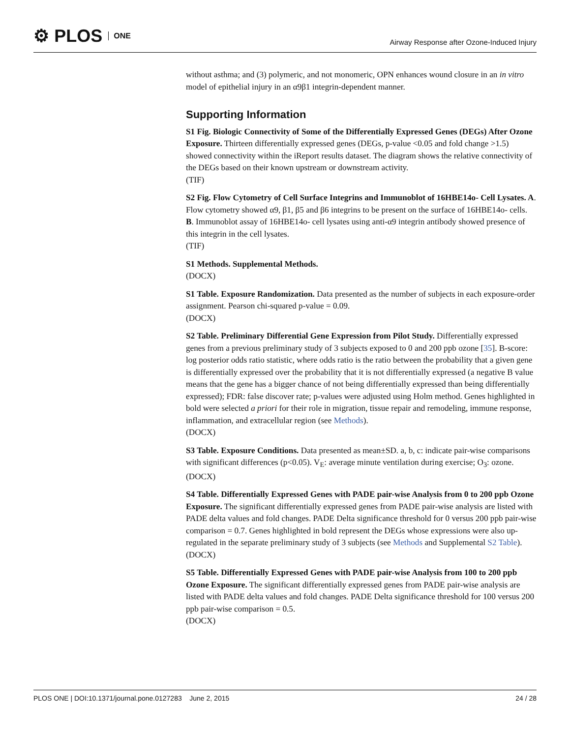⚙ PLOS ONE
Airway Response after Ozone-Induced Injury
without asthma; and (3) polymeric, and not monomeric, OPN enhances wound closure in an in vitro model of epithelial injury in an α9β1 integrin-dependent manner.
Supporting Information
S1 Fig. Biologic Connectivity of Some of the Differentially Expressed Genes (DEGs) After Ozone Exposure. Thirteen differentially expressed genes (DEGs, p-value <0.05 and fold change >1.5) showed connectivity within the iReport results dataset. The diagram shows the relative connectivity of the DEGs based on their known upstream or downstream activity.
(TIF)
S2 Fig. Flow Cytometry of Cell Surface Integrins and Immunoblot of 16HBE14o- Cell Lysates. A. Flow cytometry showed α9, β1, β5 and β6 integrins to be present on the surface of 16HBE14o- cells. B. Immunoblot assay of 16HBE14o- cell lysates using anti-α9 integrin antibody showed presence of this integrin in the cell lysates.
(TIF)
S1 Methods. Supplemental Methods.
(DOCX)
S1 Table. Exposure Randomization. Data presented as the number of subjects in each exposure-order assignment. Pearson chi-squared p-value = 0.09.
(DOCX)
S2 Table. Preliminary Differential Gene Expression from Pilot Study. Differentially expressed genes from a previous preliminary study of 3 subjects exposed to 0 and 200 ppb ozone [35]. B-score: log posterior odds ratio statistic, where odds ratio is the ratio between the probability that a given gene is differentially expressed over the probability that it is not differentially expressed (a negative B value means that the gene has a bigger chance of not being differentially expressed than being differentially expressed); FDR: false discover rate; p-values were adjusted using Holm method. Genes highlighted in bold were selected a priori for their role in migration, tissue repair and remodeling, immune response, inflammation, and extracellular region (see Methods).
(DOCX)
S3 Table. Exposure Conditions. Data presented as mean±SD. a, b, c: indicate pair-wise comparisons with significant differences (p<0.05). V<sub>E</sub>: average minute ventilation during exercise; O<sub>3</sub>: ozone.
(DOCX)
S4 Table. Differentially Expressed Genes with PADE pair-wise Analysis from 0 to 200 ppb Ozone Exposure. The significant differentially expressed genes from PADE pair-wise analysis are listed with PADE delta values and fold changes. PADE Delta significance threshold for 0 versus 200 ppb pair-wise comparison = 0.7. Genes highlighted in bold represent the DEGs whose expressions were also up-regulated in the separate preliminary study of 3 subjects (see Methods and Supplemental S2 Table).
(DOCX)
S5 Table. Differentially Expressed Genes with PADE pair-wise Analysis from 100 to 200 ppb Ozone Exposure. The significant differentially expressed genes from PADE pair-wise analysis are listed with PADE delta values and fold changes. PADE Delta significance threshold for 100 versus 200 ppb pair-wise comparison = 0.5.
(DOCX)
PLOS ONE | DOI:10.1371/journal.pone.0127283 June 2, 2015 24 / 28